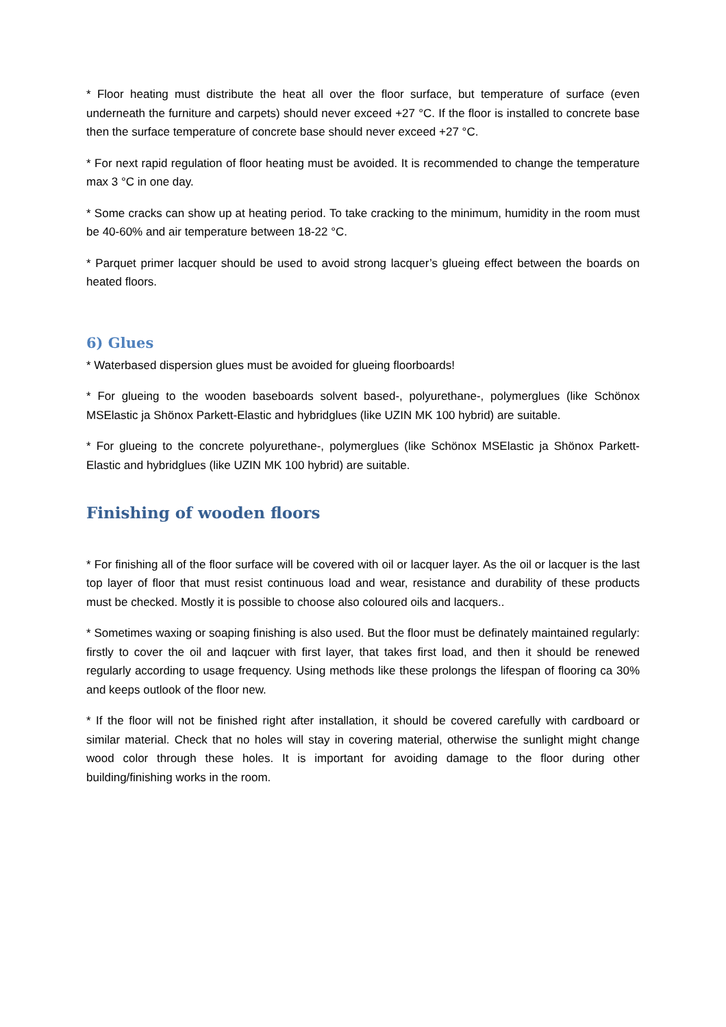* Floor heating must distribute the heat all over the floor surface, but temperature of surface (even underneath the furniture and carpets) should never exceed +27 °C. If the floor is installed to concrete base then the surface temperature of concrete base should never exceed +27 °C.
* For next rapid regulation of floor heating must be avoided. It is recommended to change the temperature max 3 °C in one day.
* Some cracks can show up at heating period. To take cracking to the minimum, humidity in the room must be 40-60% and air temperature between 18-22 °C.
* Parquet primer lacquer should be used to avoid strong lacquer’s glueing effect between the boards on heated floors.
6) Glues
* Waterbased dispersion glues must be avoided for glueing floorboards!
* For glueing to the wooden baseboards solvent based-, polyurethane-, polymerglues (like Schönox MSElastic ja Shönox Parkett-Elastic and hybridglues (like UZIN MK 100 hybrid) are suitable.
* For glueing to the concrete polyurethane-, polymerglues (like Schönox MSElastic ja Shönox Parkett-Elastic and hybridglues (like UZIN MK 100 hybrid) are suitable.
Finishing of wooden floors
* For finishing all of the floor surface will be covered with oil or lacquer layer. As the oil or lacquer is the last top layer of floor that must resist continuous load and wear, resistance and durability of these products must be checked. Mostly it is possible to choose also coloured oils and lacquers..
* Sometimes waxing or soaping finishing is also used. But the floor must be definately maintained regularly: firstly to cover the oil and laqcuer with first layer, that takes first load, and then it should be renewed regularly according to usage frequency. Using methods like these prolongs the lifespan of flooring ca 30% and keeps outlook of the floor new.
* If the floor will not be finished right after installation, it should be covered carefully with cardboard or similar material. Check that no holes will stay in covering material, otherwise the sunlight might change wood color through these holes. It is important for avoiding damage to the floor during other building/finishing works in the room.